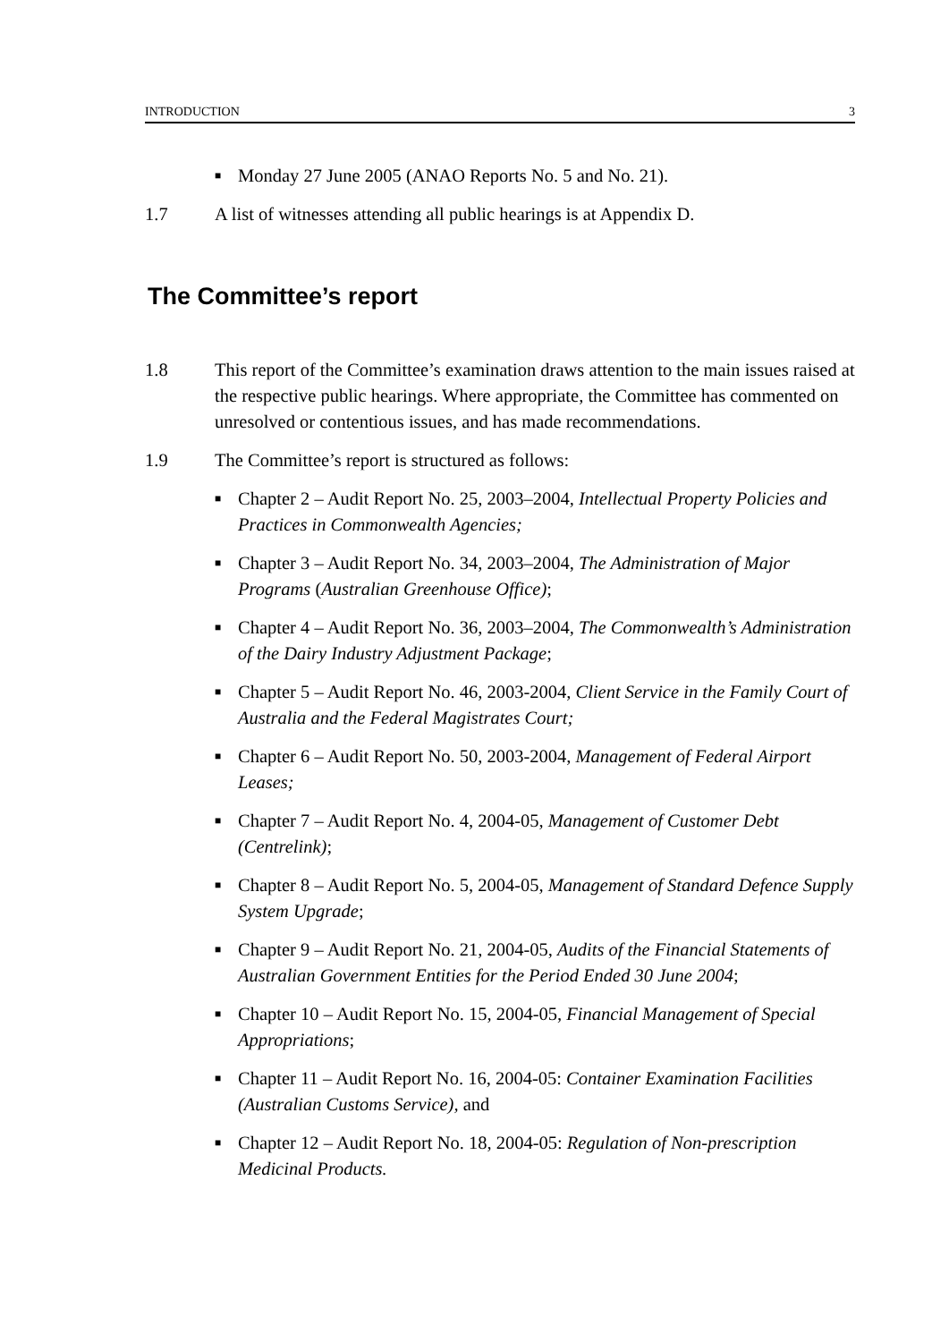INTRODUCTION 3
■ Monday 27 June 2005 (ANAO Reports No. 5 and No. 21).
1.7 A list of witnesses attending all public hearings is at Appendix D.
The Committee’s report
1.8 This report of the Committee’s examination draws attention to the main issues raised at the respective public hearings. Where appropriate, the Committee has commented on unresolved or contentious issues, and has made recommendations.
1.9 The Committee’s report is structured as follows:
■ Chapter 2 – Audit Report No. 25, 2003–2004, Intellectual Property Policies and Practices in Commonwealth Agencies;
■ Chapter 3 – Audit Report No. 34, 2003–2004, The Administration of Major Programs (Australian Greenhouse Office);
■ Chapter 4 – Audit Report No. 36, 2003–2004, The Commonwealth’s Administration of the Dairy Industry Adjustment Package;
■ Chapter 5 – Audit Report No. 46, 2003-2004, Client Service in the Family Court of Australia and the Federal Magistrates Court;
■ Chapter 6 – Audit Report No. 50, 2003-2004, Management of Federal Airport Leases;
■ Chapter 7 – Audit Report No. 4, 2004-05, Management of Customer Debt (Centrelink);
■ Chapter 8 – Audit Report No. 5, 2004-05, Management of Standard Defence Supply System Upgrade;
■ Chapter 9 – Audit Report No. 21, 2004-05, Audits of the Financial Statements of Australian Government Entities for the Period Ended 30 June 2004;
■ Chapter 10 – Audit Report No. 15, 2004-05, Financial Management of Special Appropriations;
■ Chapter 11 – Audit Report No. 16, 2004-05: Container Examination Facilities (Australian Customs Service), and
■ Chapter 12 – Audit Report No. 18, 2004-05: Regulation of Non-prescription Medicinal Products.